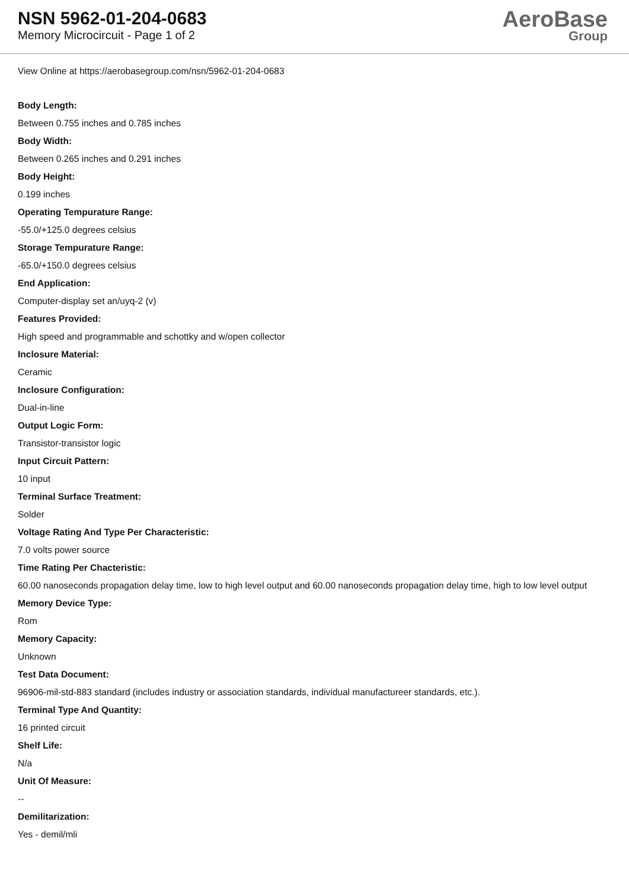NSN 5962-01-204-0683
Memory Microcircuit - Page 1 of 2
AeroBase
Group
View Online at https://aerobasegroup.com/nsn/5962-01-204-0683
Body Length:
Between 0.755 inches and 0.785 inches
Body Width:
Between 0.265 inches and 0.291 inches
Body Height:
0.199 inches
Operating Tempurature Range:
-55.0/+125.0 degrees celsius
Storage Tempurature Range:
-65.0/+150.0 degrees celsius
End Application:
Computer-display set an/uyq-2 (v)
Features Provided:
High speed and programmable and schottky and w/open collector
Inclosure Material:
Ceramic
Inclosure Configuration:
Dual-in-line
Output Logic Form:
Transistor-transistor logic
Input Circuit Pattern:
10 input
Terminal Surface Treatment:
Solder
Voltage Rating And Type Per Characteristic:
7.0 volts power source
Time Rating Per Chacteristic:
60.00 nanoseconds propagation delay time, low to high level output and 60.00 nanoseconds propagation delay time, high to low level output
Memory Device Type:
Rom
Memory Capacity:
Unknown
Test Data Document:
96906-mil-std-883 standard (includes industry or association standards, individual manufactureer standards, etc.).
Terminal Type And Quantity:
16 printed circuit
Shelf Life:
N/a
Unit Of Measure:
--
Demilitarization:
Yes - demil/mli